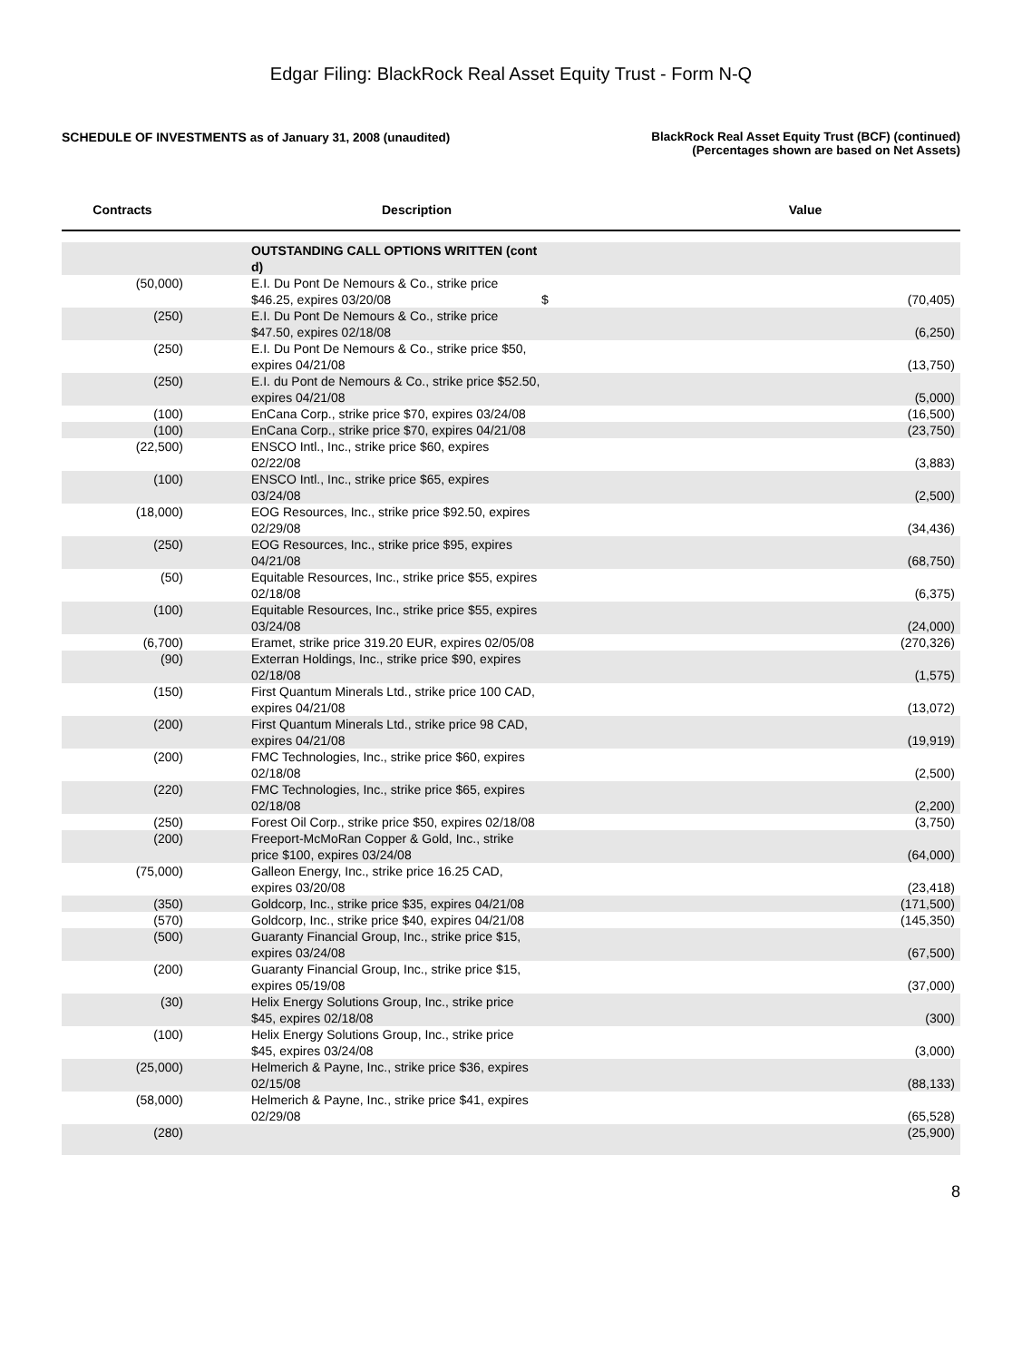Edgar Filing: BlackRock Real Asset Equity Trust - Form N-Q
SCHEDULE OF INVESTMENTS as of January 31, 2008 (unaudited)
BlackRock Real Asset Equity Trust (BCF) (continued)
(Percentages shown are based on Net Assets)
| Contracts | Description | | | Value |
| --- | --- | --- | --- | --- |
| | OUTSTANDING CALL OPTIONS WRITTEN (cont d) | | | |
| (50,000) | E.I. Du Pont De Nemours & Co., strike price $46.25, expires 03/20/08 | | $ | (70,405) |
| (250) | E.I. Du Pont De Nemours & Co., strike price $47.50, expires 02/18/08 | | | (6,250) |
| (250) | E.I. Du Pont De Nemours & Co., strike price $50, expires 04/21/08 | | | (13,750) |
| (250) | E.I. du Pont de Nemours & Co., strike price $52.50, expires 04/21/08 | | | (5,000) |
| (100) | EnCana Corp., strike price $70, expires 03/24/08 | | | (16,500) |
| (100) | EnCana Corp., strike price $70, expires 04/21/08 | | | (23,750) |
| (22,500) | ENSCO Intl., Inc., strike price $60, expires 02/22/08 | | | (3,883) |
| (100) | ENSCO Intl., Inc., strike price $65, expires 03/24/08 | | | (2,500) |
| (18,000) | EOG Resources, Inc., strike price $92.50, expires 02/29/08 | | | (34,436) |
| (250) | EOG Resources, Inc., strike price $95, expires 04/21/08 | | | (68,750) |
| (50) | Equitable Resources, Inc., strike price $55, expires 02/18/08 | | | (6,375) |
| (100) | Equitable Resources, Inc., strike price $55, expires 03/24/08 | | | (24,000) |
| (6,700) | Eramet, strike price 319.20 EUR, expires 02/05/08 | | | (270,326) |
| (90) | Exterran Holdings, Inc., strike price $90, expires 02/18/08 | | | (1,575) |
| (150) | First Quantum Minerals Ltd., strike price 100 CAD, expires 04/21/08 | | | (13,072) |
| (200) | First Quantum Minerals Ltd., strike price 98 CAD, expires 04/21/08 | | | (19,919) |
| (200) | FMC Technologies, Inc., strike price $60, expires 02/18/08 | | | (2,500) |
| (220) | FMC Technologies, Inc., strike price $65, expires 02/18/08 | | | (2,200) |
| (250) | Forest Oil Corp., strike price $50, expires 02/18/08 | | | (3,750) |
| (200) | Freeport-McMoRan Copper & Gold, Inc., strike price $100, expires 03/24/08 | | | (64,000) |
| (75,000) | Galleon Energy, Inc., strike price 16.25 CAD, expires 03/20/08 | | | (23,418) |
| (350) | Goldcorp, Inc., strike price $35, expires 04/21/08 | | | (171,500) |
| (570) | Goldcorp, Inc., strike price $40, expires 04/21/08 | | | (145,350) |
| (500) | Guaranty Financial Group, Inc., strike price $15, expires 03/24/08 | | | (67,500) |
| (200) | Guaranty Financial Group, Inc., strike price $15, expires 05/19/08 | | | (37,000) |
| (30) | Helix Energy Solutions Group, Inc., strike price $45, expires 02/18/08 | | | (300) |
| (100) | Helix Energy Solutions Group, Inc., strike price $45, expires 03/24/08 | | | (3,000) |
| (25,000) | Helmerich & Payne, Inc., strike price $36, expires 02/15/08 | | | (88,133) |
| (58,000) | Helmerich & Payne, Inc., strike price $41, expires 02/29/08 | | | (65,528) |
| (280) | | | | (25,900) |
8